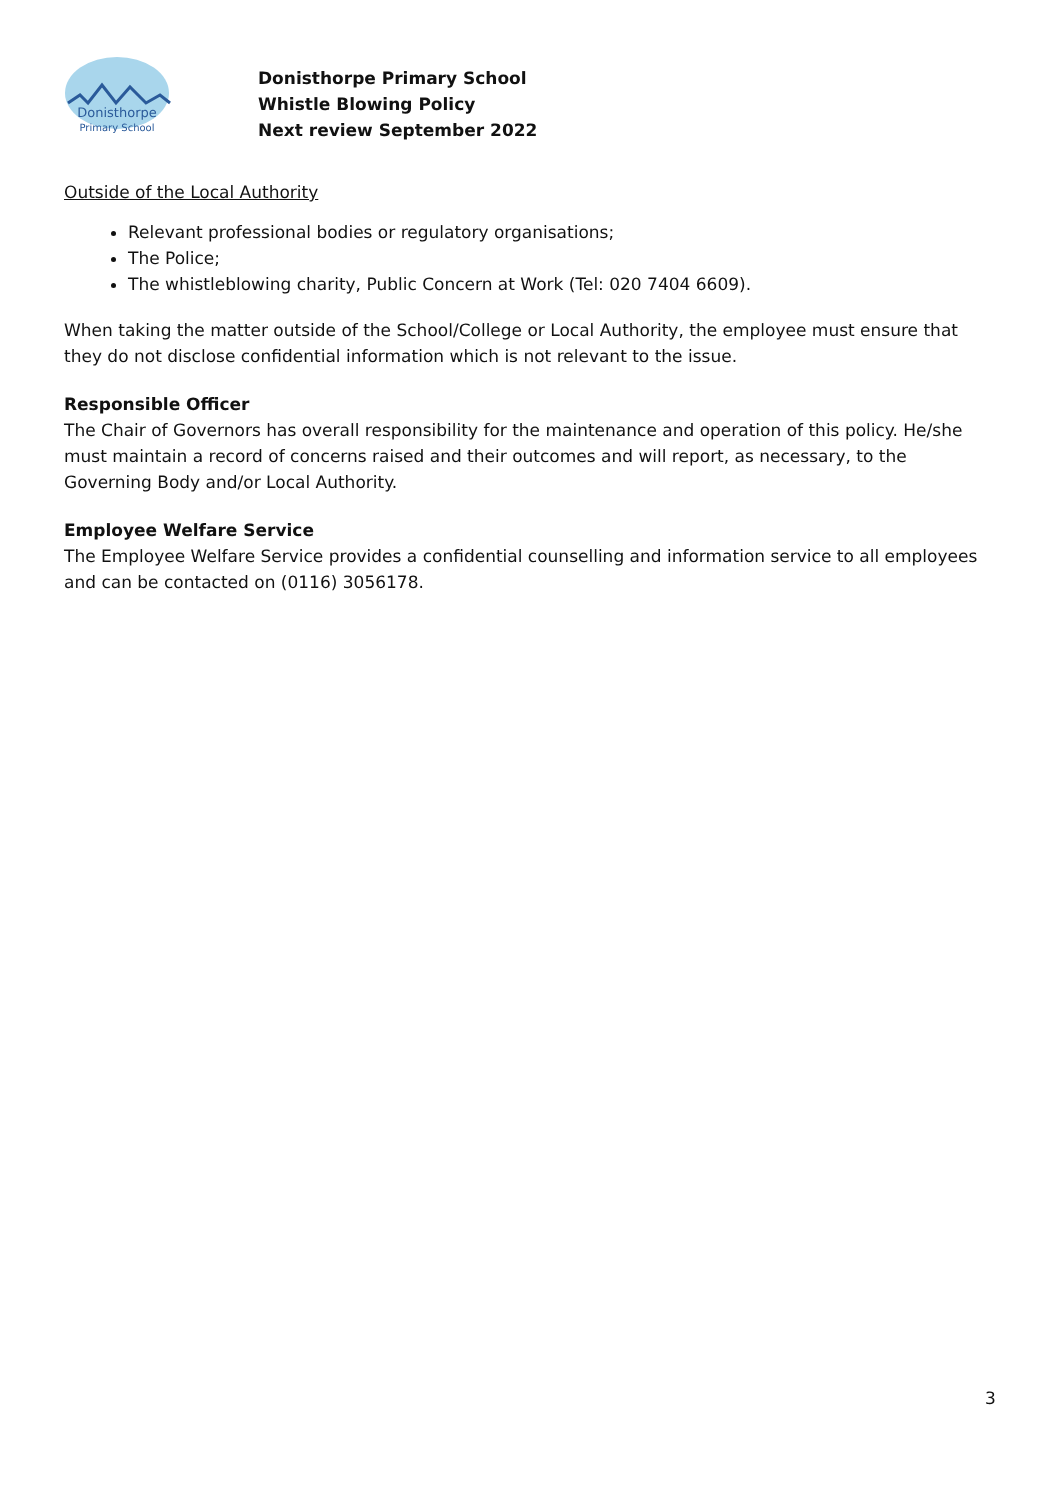Donisthorpe
Primary School
Donisthorpe Primary School
Whistle Blowing Policy
Next review September 2022
Outside of the Local Authority
Relevant professional bodies or regulatory organisations;
The Police;
The whistleblowing charity, Public Concern at Work (Tel: 020 7404 6609).
When taking the matter outside of the School/College or Local Authority, the employee must ensure that they do not disclose confidential information which is not relevant to the issue.
Responsible Officer
The Chair of Governors has overall responsibility for the maintenance and operation of this policy. He/she must maintain a record of concerns raised and their outcomes and will report, as necessary, to the Governing Body and/or Local Authority.
Employee Welfare Service
The Employee Welfare Service provides a confidential counselling and information service to all employees and can be contacted on (0116) 3056178.
3